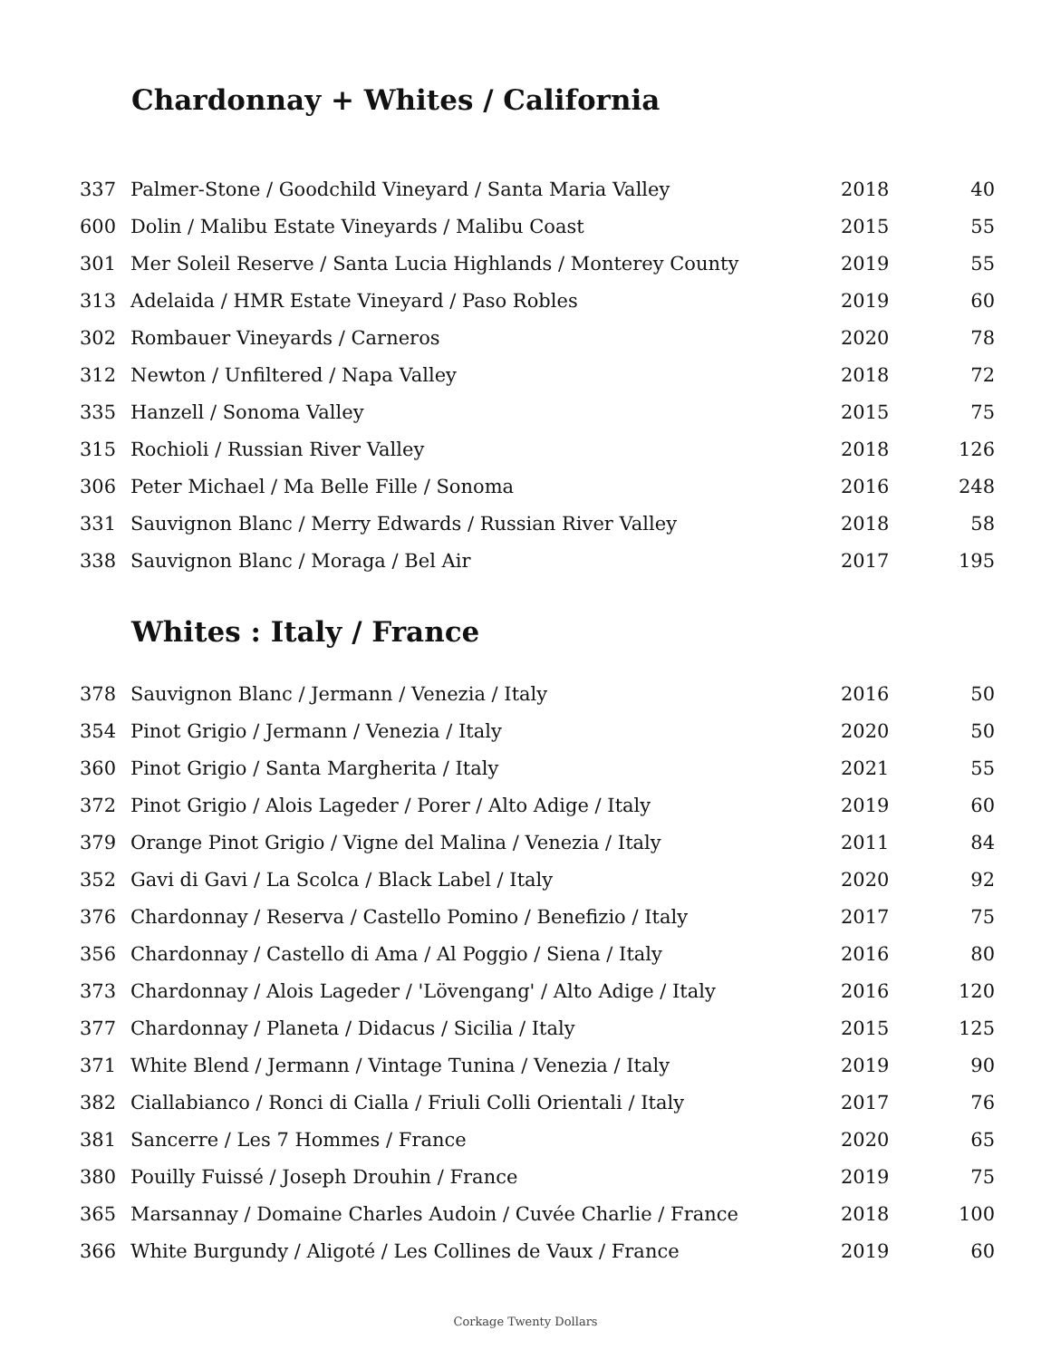Chardonnay + Whites / California
| 337 | Palmer-Stone / Goodchild Vineyard / Santa Maria Valley | 2018 | 40 |
| 600 | Dolin / Malibu Estate Vineyards / Malibu Coast | 2015 | 55 |
| 301 | Mer Soleil Reserve / Santa Lucia Highlands / Monterey County | 2019 | 55 |
| 313 | Adelaida / HMR Estate Vineyard / Paso Robles | 2019 | 60 |
| 302 | Rombauer Vineyards / Carneros | 2020 | 78 |
| 312 | Newton / Unfiltered / Napa Valley | 2018 | 72 |
| 335 | Hanzell / Sonoma Valley | 2015 | 75 |
| 315 | Rochioli / Russian River Valley | 2018 | 126 |
| 306 | Peter Michael / Ma Belle Fille / Sonoma | 2016 | 248 |
| 331 | Sauvignon Blanc / Merry Edwards / Russian River Valley | 2018 | 58 |
| 338 | Sauvignon Blanc / Moraga / Bel Air | 2017 | 195 |
Whites : Italy / France
| 378 | Sauvignon Blanc / Jermann / Venezia / Italy | 2016 | 50 |
| 354 | Pinot Grigio / Jermann / Venezia / Italy | 2020 | 50 |
| 360 | Pinot Grigio / Santa Margherita / Italy | 2021 | 55 |
| 372 | Pinot Grigio / Alois Lageder / Porer / Alto Adige / Italy | 2019 | 60 |
| 379 | Orange Pinot Grigio / Vigne del Malina / Venezia / Italy | 2011 | 84 |
| 352 | Gavi di Gavi / La Scolca / Black Label / Italy | 2020 | 92 |
| 376 | Chardonnay / Reserva / Castello Pomino / Benefizio / Italy | 2017 | 75 |
| 356 | Chardonnay / Castello di Ama / Al Poggio / Siena / Italy | 2016 | 80 |
| 373 | Chardonnay / Alois Lageder / 'Lövengang' / Alto Adige / Italy | 2016 | 120 |
| 377 | Chardonnay / Planeta / Didacus / Sicilia / Italy | 2015 | 125 |
| 371 | White Blend / Jermann / Vintage Tunina / Venezia / Italy | 2019 | 90 |
| 382 | Ciallabianco / Ronci di Cialla / Friuli Colli Orientali / Italy | 2017 | 76 |
| 381 | Sancerre / Les 7 Hommes / France | 2020 | 65 |
| 380 | Pouilly Fuissé / Joseph Drouhin / France | 2019 | 75 |
| 365 | Marsannay / Domaine Charles Audoin / Cuvée Charlie / France | 2018 | 100 |
| 366 | White Burgundy / Aligoté / Les Collines de Vaux / France | 2019 | 60 |
Corkage Twenty Dollars